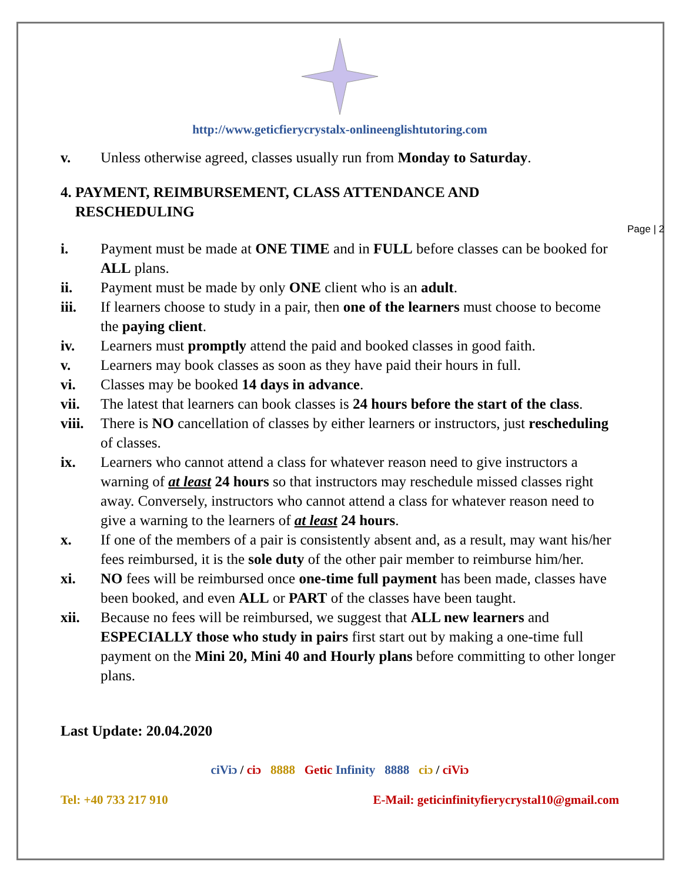Page | 2
http://www.geticfierycrystalx-onlineenglishtutoring.com
v. Unless otherwise agreed, classes usually run from Monday to Saturday.
4. PAYMENT, REIMBURSEMENT, CLASS ATTENDANCE AND
RESCHEDULING
i. Payment must be made at ONE TIME and in FULL before classes can be booked for ALL plans.
ii. Payment must be made by only ONE client who is an adult.
iii. If learners choose to study in a pair, then one of the learners must choose to become the paying client.
iv. Learners must promptly attend the paid and booked classes in good faith.
v. Learners may book classes as soon as they have paid their hours in full.
vi. Classes may be booked 14 days in advance.
vii. The latest that learners can book classes is 24 hours before the start of the class.
viii. There is NO cancellation of classes by either learners or instructors, just rescheduling of classes.
ix. Learners who cannot attend a class for whatever reason need to give instructors a warning of at least 24 hours so that instructors may reschedule missed classes right away. Conversely, instructors who cannot attend a class for whatever reason need to give a warning to the learners of at least 24 hours.
x. If one of the members of a pair is consistently absent and, as a result, may want his/her fees reimbursed, it is the sole duty of the other pair member to reimburse him/her.
xi. NO fees will be reimbursed once one-time full payment has been made, classes have been booked, and even ALL or PART of the classes have been taught.
xii. Because no fees will be reimbursed, we suggest that ALL new learners and ESPECIALLY those who study in pairs first start out by making a one-time full payment on the Mini 20, Mini 40 and Hourly plans before committing to other longer plans.
Last Update: 20.04.2020
ciViɔ / ciɔ 8888 Getic Infinity 8888 ciɔ / ciViɔ
Tel: +40 733 217 910 E-Mail: geticinfinityfierycrystal10@gmail.com